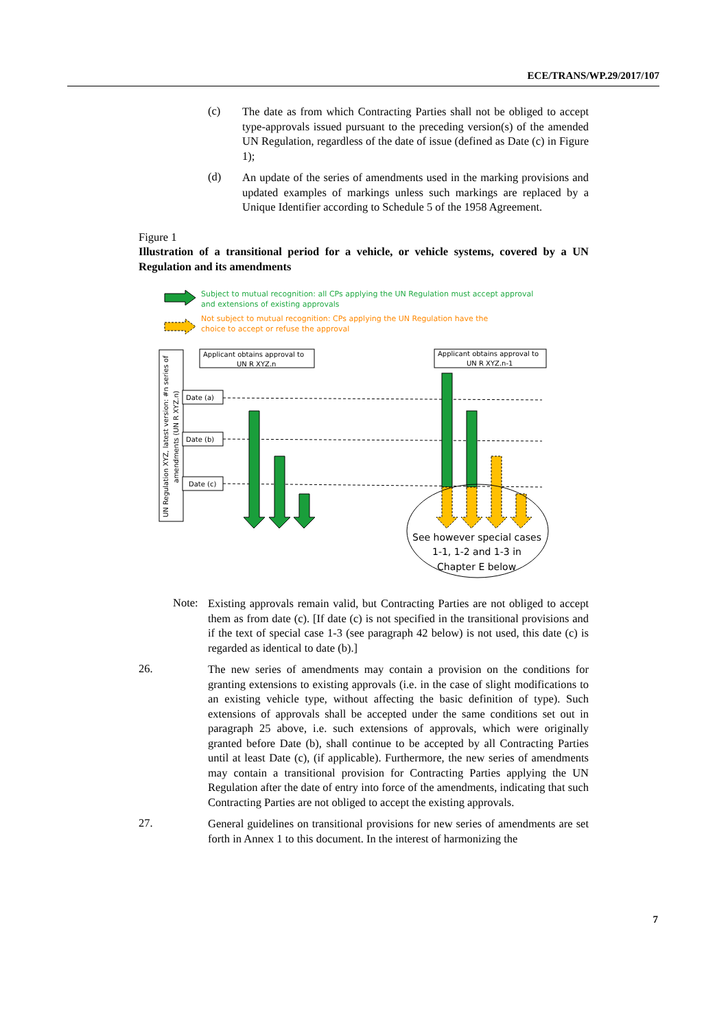ECE/TRANS/WP.29/2017/107
(c)
The date as from which Contracting Parties shall not be obliged to accept type-approvals issued pursuant to the preceding version(s) of the amended UN Regulation, regardless of the date of issue (defined as Date (c) in Figure 1);
(d)
An update of the series of amendments used in the marking provisions and updated examples of markings unless such markings are replaced by a Unique Identifier according to Schedule 5 of the 1958 Agreement.
Figure 1
Illustration of a transitional period for a vehicle, or vehicle systems, covered by a UN Regulation and its amendments
Subject to mutual recognition: all CPs applying the UN Regulation must accept approval
and extensions of existing approvals
Not subject to mutual recognition: CPs applying the UN Regulation have the
choice to accept or refuse the approval
UN Regulation XYZ, latest version: #n series of
amendments (UN R XYZ.n)
Applicant obtains approval to
UN R XYZ.n
Applicant obtains approval to
UN R XYZ.n-1
Date (a)
Date (b)
Date (c)
See however special cases
1-1, 1-2 and 1-3 in
Chapter E below
Note:
Existing approvals remain valid, but Contracting Parties are not obliged to accept them as from date (c). [If date (c) is not specified in the transitional provisions and if the text of special case 1-3 (see paragraph 42 below) is not used, this date (c) is regarded as identical to date (b).]
26.
The new series of amendments may contain a provision on the conditions for granting extensions to existing approvals (i.e. in the case of slight modifications to an existing vehicle type, without affecting the basic definition of type). Such extensions of approvals shall be accepted under the same conditions set out in paragraph 25 above, i.e. such extensions of approvals, which were originally granted before Date (b), shall continue to be accepted by all Contracting Parties until at least Date (c), (if applicable). Furthermore, the new series of amendments may contain a transitional provision for Contracting Parties applying the UN Regulation after the date of entry into force of the amendments, indicating that such Contracting Parties are not obliged to accept the existing approvals.
27.
General guidelines on transitional provisions for new series of amendments are set forth in Annex 1 to this document. In the interest of harmonizing the
7